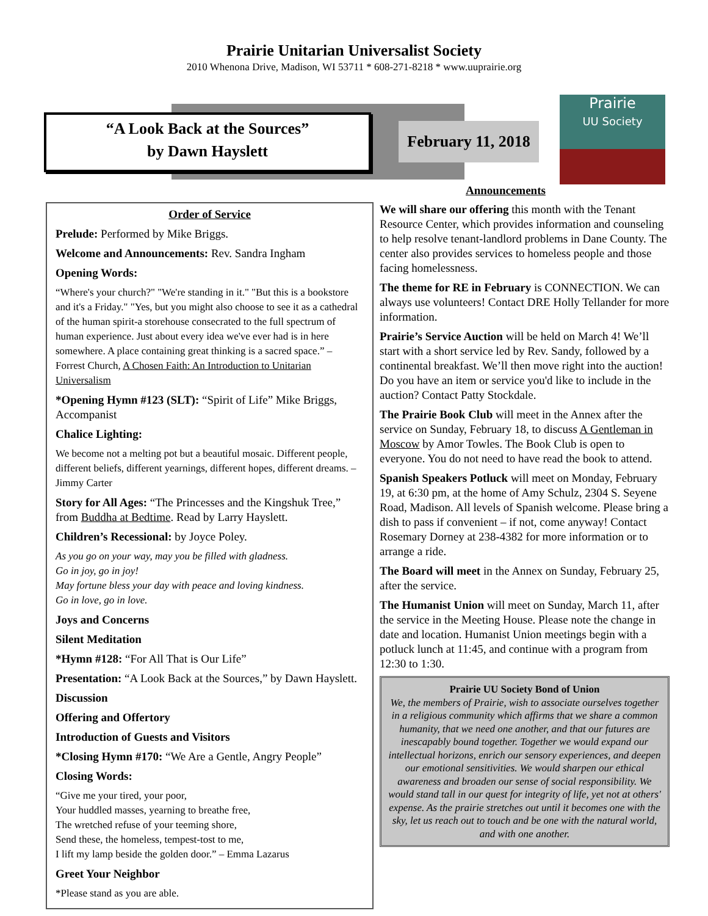Prairie Unitarian Universalist Society
2010 Whenona Drive, Madison, WI 53711 * 608-271-8218 * www.uuprairie.org
“A Look Back at the Sources”
by Dawn Hayslett
February 11, 2018
Prairie
UU Society
Announcements
Order of Service
Prelude: Performed by Mike Briggs.
Welcome and Announcements: Rev. Sandra Ingham
Opening Words:
“Where's your church?" "We're standing in it." "But this is a bookstore and it's a Friday." "Yes, but you might also choose to see it as a cathedral of the human spirit-a storehouse consecrated to the full spectrum of human experience. Just about every idea we've ever had is in here somewhere. A place containing great thinking is a sacred space.” – Forrest Church, A Chosen Faith: An Introduction to Unitarian Universalism
*Opening Hymn #123 (SLT): “Spirit of Life” Mike Briggs, Accompanist
Chalice Lighting:
We become not a melting pot but a beautiful mosaic. Different people, different beliefs, different yearnings, different hopes, different dreams. – Jimmy Carter
Story for All Ages: “The Princesses and the Kingshuk Tree,” from Buddha at Bedtime. Read by Larry Hayslett.
Children’s Recessional: by Joyce Poley.
As you go on your way, may you be filled with gladness.
Go in joy, go in joy!
May fortune bless your day with peace and loving kindness.
Go in love, go in love.
Joys and Concerns
Silent Meditation
*Hymn #128: “For All That is Our Life”
Presentation: “A Look Back at the Sources,” by Dawn Hayslett.
Discussion
Offering and Offertory
Introduction of Guests and Visitors
*Closing Hymn #170: “We Are a Gentle, Angry People”
Closing Words:
“Give me your tired, your poor,
Your huddled masses, yearning to breathe free,
The wretched refuse of your teeming shore,
Send these, the homeless, tempest-tost to me,
I lift my lamp beside the golden door.” – Emma Lazarus
Greet Your Neighbor
*Please stand as you are able.
We will share our offering this month with the Tenant Resource Center, which provides information and counseling to help resolve tenant-landlord problems in Dane County. The center also provides services to homeless people and those facing homelessness.
The theme for RE in February is CONNECTION. We can always use volunteers! Contact DRE Holly Tellander for more information.
Prairie’s Service Auction will be held on March 4! We’ll start with a short service led by Rev. Sandy, followed by a continental breakfast. We’ll then move right into the auction! Do you have an item or service you'd like to include in the auction? Contact Patty Stockdale.
The Prairie Book Club will meet in the Annex after the service on Sunday, February 18, to discuss A Gentleman in Moscow by Amor Towles. The Book Club is open to everyone. You do not need to have read the book to attend.
Spanish Speakers Potluck will meet on Monday, February 19, at 6:30 pm, at the home of Amy Schulz, 2304 S. Seyene Road, Madison. All levels of Spanish welcome. Please bring a dish to pass if convenient – if not, come anyway! Contact Rosemary Dorney at 238-4382 for more information or to arrange a ride.
The Board will meet in the Annex on Sunday, February 25, after the service.
The Humanist Union will meet on Sunday, March 11, after the service in the Meeting House. Please note the change in date and location. Humanist Union meetings begin with a potluck lunch at 11:45, and continue with a program from 12:30 to 1:30.
Prairie UU Society Bond of Union
We, the members of Prairie, wish to associate ourselves together in a religious community which affirms that we share a common humanity, that we need one another, and that our futures are inescapably bound together. Together we would expand our intellectual horizons, enrich our sensory experiences, and deepen our emotional sensitivities. We would sharpen our ethical awareness and broaden our sense of social responsibility. We would stand tall in our quest for integrity of life, yet not at others' expense. As the prairie stretches out until it becomes one with the sky, let us reach out to touch and be one with the natural world, and with one another.